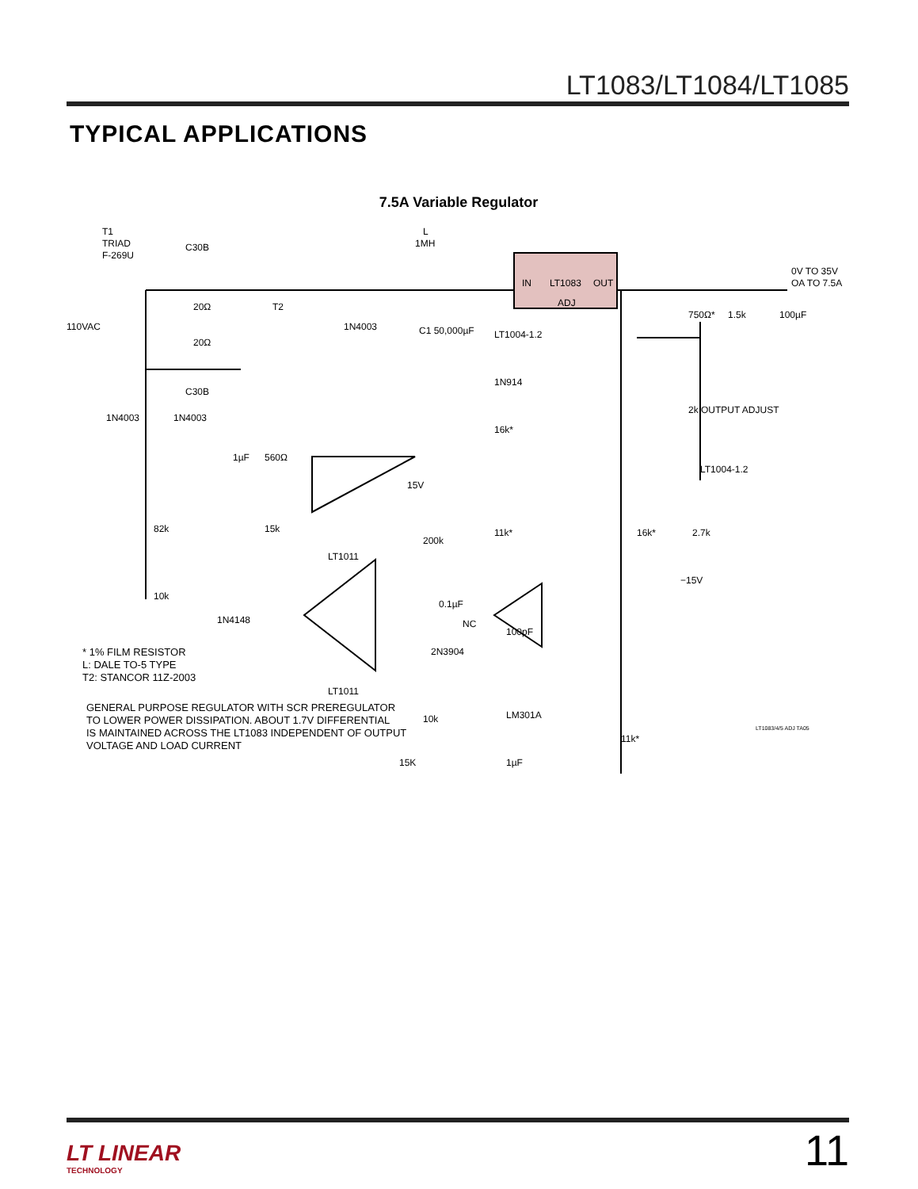LT1083/LT1084/LT1085
TYPICAL APPLICATIONS
7.5A Variable Regulator
T1
TRIAD
F-269U
110VAC
C30B
20Ω
20Ω
C30B
T2
L
1MH
1N4003
C1 50,000µF
IN
LT1083
OUT
ADJ
0V TO 35V
OA TO 7.5A
750Ω*
1.5k
100µF
LT1004-1.2
1N914
16k*
2k OUTPUT ADJUST
LT1004-1.2
1N4003
1N4003
1µF
560Ω
15V
82k
15k
200k
11k*
16k*
2.7k
−15V
LT1011
0.1µF
10k
1N4148
NC
100pF
2N3904
LT1011
LM301A
10k
15K
11k*
1µF
* 1% FILM RESISTOR
L: DALE TO-5 TYPE
T2: STANCOR 11Z-2003
GENERAL PURPOSE REGULATOR WITH SCR PREREGULATOR
TO LOWER POWER DISSIPATION. ABOUT 1.7V DIFFERENTIAL
IS MAINTAINED ACROSS THE LT1083 INDEPENDENT OF OUTPUT
VOLTAGE AND LOAD CURRENT
LT1083/4/5 ADJ TA05
LT LINEAR
TECHNOLOGY
11